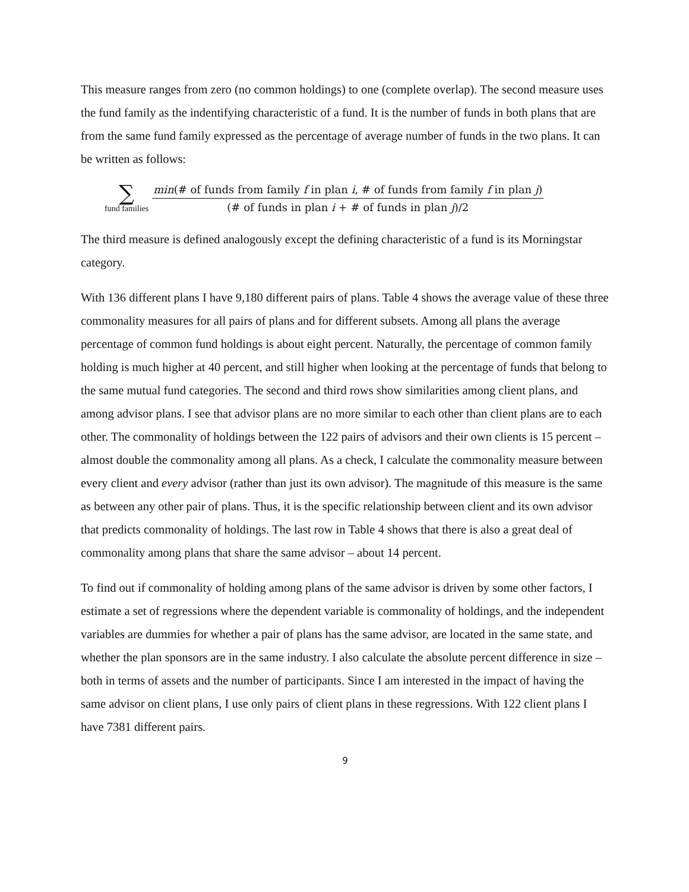This measure ranges from zero (no common holdings) to one (complete overlap). The second measure uses the fund family as the indentifying characteristic of a fund. It is the number of funds in both plans that are from the same fund family expressed as the percentage of average number of funds in the two plans. It can be written as follows:
∑
fund families
min(# of funds from family f in plan i, # of funds from family f in plan j)
(# of funds in plan i + # of funds in plan j)/2
The third measure is defined analogously except the defining characteristic of a fund is its Morningstar category.
With 136 different plans I have 9,180 different pairs of plans. Table 4 shows the average value of these three commonality measures for all pairs of plans and for different subsets. Among all plans the average percentage of common fund holdings is about eight percent. Naturally, the percentage of common family holding is much higher at 40 percent, and still higher when looking at the percentage of funds that belong to the same mutual fund categories. The second and third rows show similarities among client plans, and among advisor plans. I see that advisor plans are no more similar to each other than client plans are to each other. The commonality of holdings between the 122 pairs of advisors and their own clients is 15 percent – almost double the commonality among all plans. As a check, I calculate the commonality measure between every client and every advisor (rather than just its own advisor). The magnitude of this measure is the same as between any other pair of plans. Thus, it is the specific relationship between client and its own advisor that predicts commonality of holdings. The last row in Table 4 shows that there is also a great deal of commonality among plans that share the same advisor – about 14 percent.
To find out if commonality of holding among plans of the same advisor is driven by some other factors, I estimate a set of regressions where the dependent variable is commonality of holdings, and the independent variables are dummies for whether a pair of plans has the same advisor, are located in the same state, and whether the plan sponsors are in the same industry. I also calculate the absolute percent difference in size – both in terms of assets and the number of participants. Since I am interested in the impact of having the same advisor on client plans, I use only pairs of client plans in these regressions. With 122 client plans I have 7381 different pairs.
9